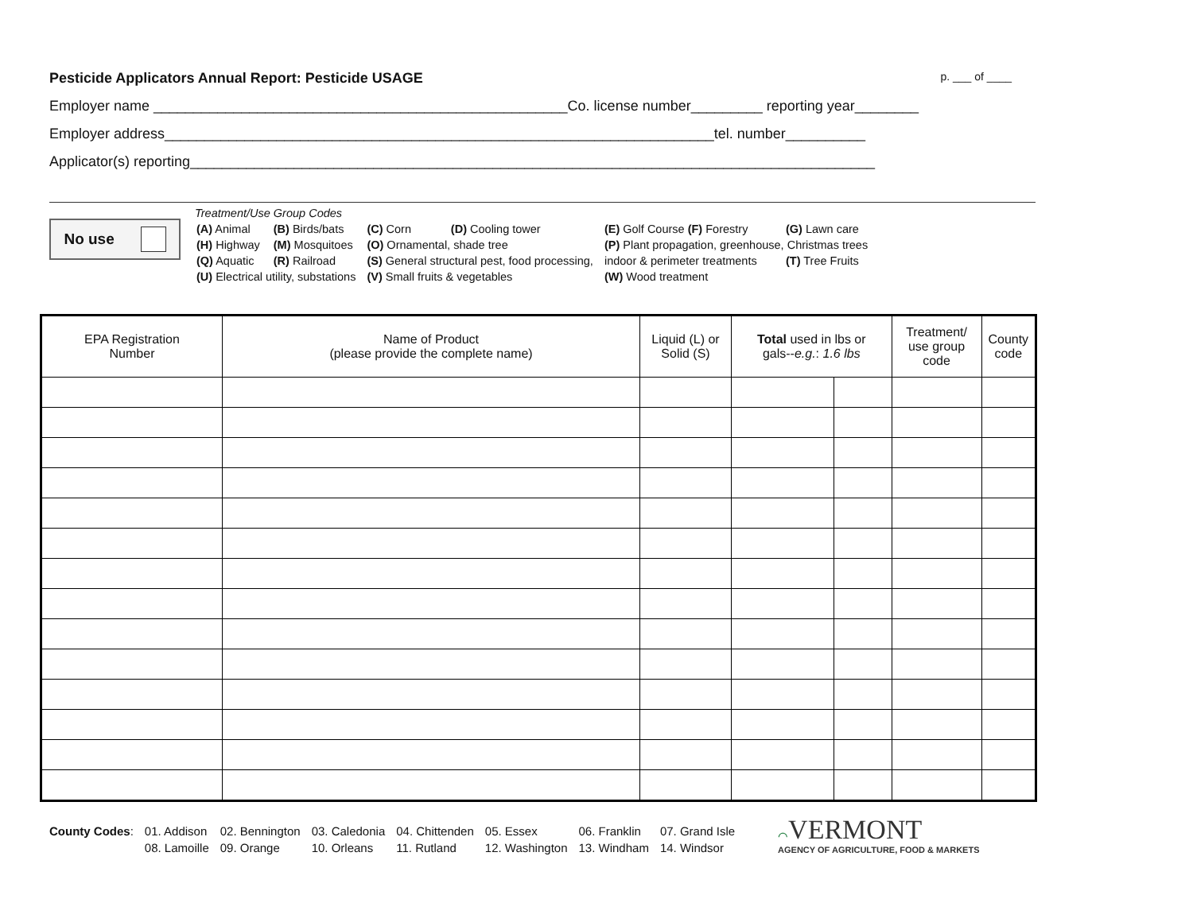Pesticide Applicators Annual Report: Pesticide USAGE p. ___ of ____
Employer name ____________________________________________________Co. license number_________ reporting year________
Employer address_____________________________________________________________________tel. number__________
Applicator(s) reporting______________________________________________________________________________________
No use
Treatment/Use Group Codes
| (A) Animal | (B) Birds/bats | (C) Corn | (D) Cooling tower | (E) Golf Course (F) Forestry | (G) Lawn care |
| (H) Highway | (M) Mosquitoes | (O) Ornamental, shade tree | | (P) Plant propagation, greenhouse, Christmas trees | |
| (Q) Aquatic | (R) Railroad | (S) General structural pest, food processing, | | indoor & perimeter treatments | (T) Tree Fruits |
| (U) Electrical utility, substations | | (V) Small fruits & vegetables | | (W) Wood treatment | |
| EPA Registration Number | Name of Product (please provide the complete name) | Liquid (L) or Solid (S) | Total used in lbs or gals-- e.g. : 1.6 lbs | | Treatment/ use group code | County code |
| --- | --- | --- | --- | --- | --- | --- |
| County Codes : | 01. Addison | 02. Bennington | 03. Caledonia | 04. Chittenden | 05. Essex | 06. Franklin | 07. Grand Isle |
| | 08. Lamoille | 09. Orange | 10. Orleans | 11. Rutland | 12. Washington | 13. Windham | 14. Windsor |
⌒VERMONT
AGENCY OF AGRICULTURE, FOOD & MARKETS